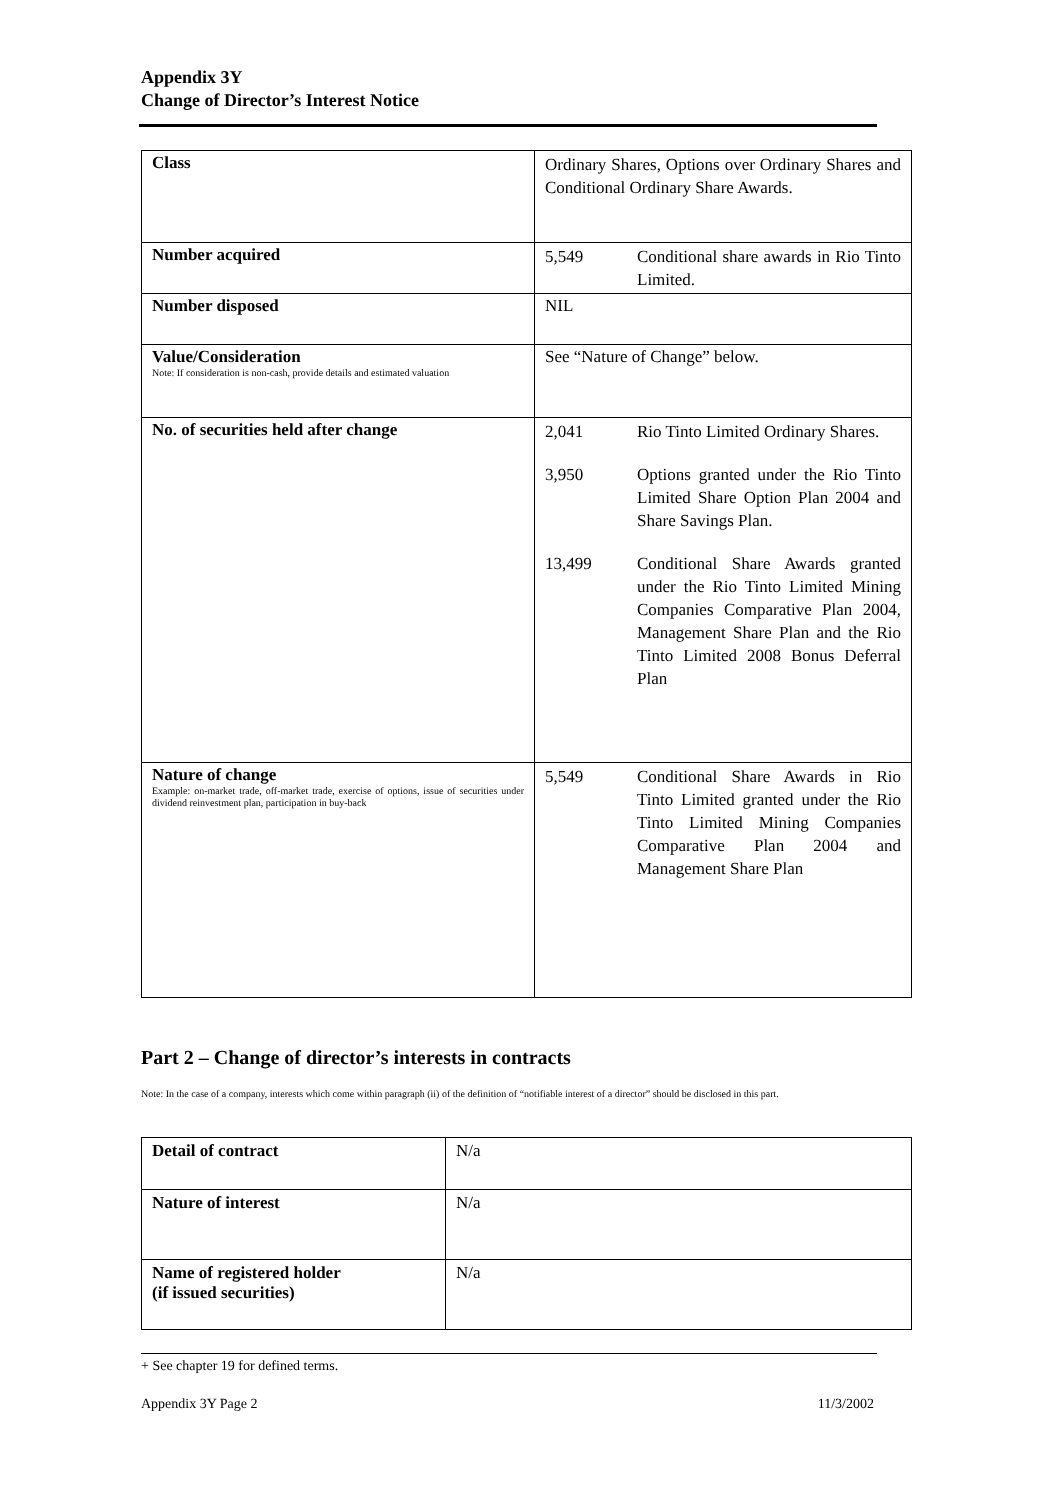Appendix 3Y
Change of Director’s Interest Notice
| Class | Ordinary Shares, Options over Ordinary Shares and Conditional Ordinary Share Awards. |
| Number acquired | 5,549 Conditional share awards in Rio Tinto Limited. |
| Number disposed | NIL |
| Value/Consideration Note: If consideration is non-cash, provide details and estimated valuation | See “Nature of Change” below. |
| No. of securities held after change | 2,041 Rio Tinto Limited Ordinary Shares. 3,950 Options granted under the Rio Tinto Limited Share Option Plan 2004 and Share Savings Plan. 13,499 Conditional Share Awards granted under the Rio Tinto Limited Mining Companies Comparative Plan 2004, Management Share Plan and the Rio Tinto Limited 2008 Bonus Deferral Plan |
| Nature of change Example: on-market trade, off-market trade, exercise of options, issue of securities under dividend reinvestment plan, participation in buy-back | 5,549 Conditional Share Awards in Rio Tinto Limited granted under the Rio Tinto Limited Mining Companies Comparative Plan 2004 and Management Share Plan |
Part 2 – Change of director’s interests in contracts
Note: In the case of a company, interests which come within paragraph (ii) of the definition of “notifiable interest of a director” should be disclosed in this part.
| Detail of contract | N/a |
| Nature of interest | N/a |
| Name of registered holder (if issued securities) | N/a |
+ See chapter 19 for defined terms.
Appendix 3Y Page 2 11/3/2002